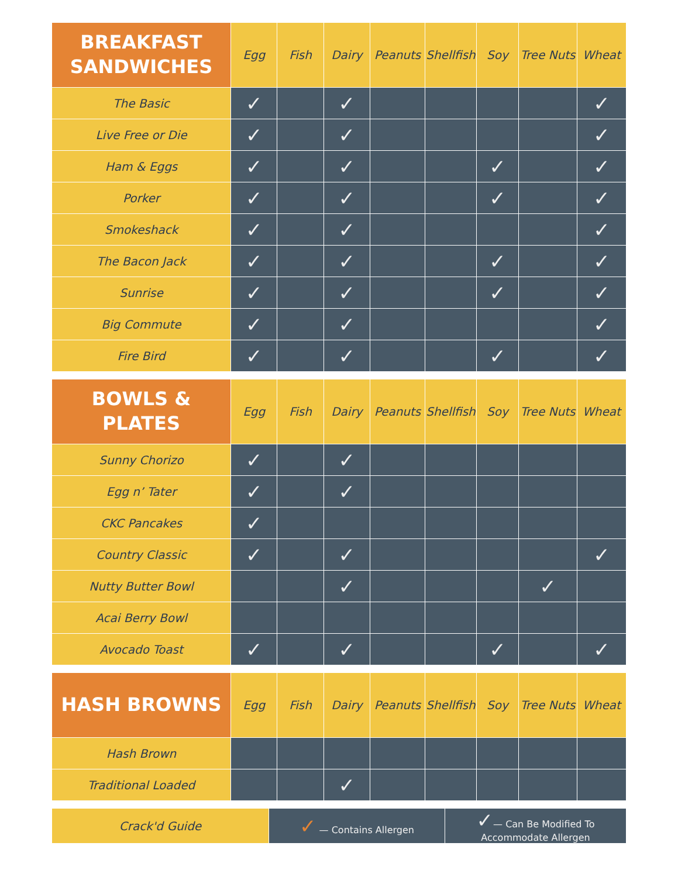| BREAKFAST SANDWICHES | Egg | Fish | Dairy | Peanuts | Shellfish | Soy | Tree Nuts | Wheat |
| --- | --- | --- | --- | --- | --- | --- | --- | --- |
| The Basic | ✓ | | ✓ | | | | | ✓ |
| Live Free or Die | ✓ | | ✓ | | | | | ✓ |
| Ham & Eggs | ✓ | | ✓ | | | ✓ | | ✓ |
| Porker | ✓ | | ✓ | | | ✓ | | ✓ |
| Smokeshack | ✓ | | ✓ | | | | | ✓ |
| The Bacon Jack | ✓ | | ✓ | | | ✓ | | ✓ |
| Sunrise | ✓ | | ✓ | | | ✓ | | ✓ |
| Big Commute | ✓ | | ✓ | | | | | ✓ |
| Fire Bird | ✓ | | ✓ | | | ✓ | | ✓ |
| BOWLS & PLATES | Egg | Fish | Dairy | Peanuts | Shellfish | Soy | Tree Nuts | Wheat |
| --- | --- | --- | --- | --- | --- | --- | --- | --- |
| Sunny Chorizo | ✓ | | ✓ | | | | | |
| Egg n’ Tater | ✓ | | ✓ | | | | | |
| CKC Pancakes | ✓ | | | | | | | |
| Country Classic | ✓ | | ✓ | | | | | ✓ |
| Nutty Butter Bowl | | | ✓ | | | | ✓ | |
| Acai Berry Bowl | | | | | | | | |
| Avocado Toast | ✓ | | ✓ | | | ✓ | | ✓ |
| HASH BROWNS | Egg | Fish | Dairy | Peanuts | Shellfish | Soy | Tree Nuts | Wheat |
| --- | --- | --- | --- | --- | --- | --- | --- | --- |
| Hash Brown | | | | | | | | |
| Traditional Loaded | | | ✓ | | | | | |
| Crack'd Guide | ✓ — Contains Allergen | ✓ — Can Be Modified To Accommodate Allergen |